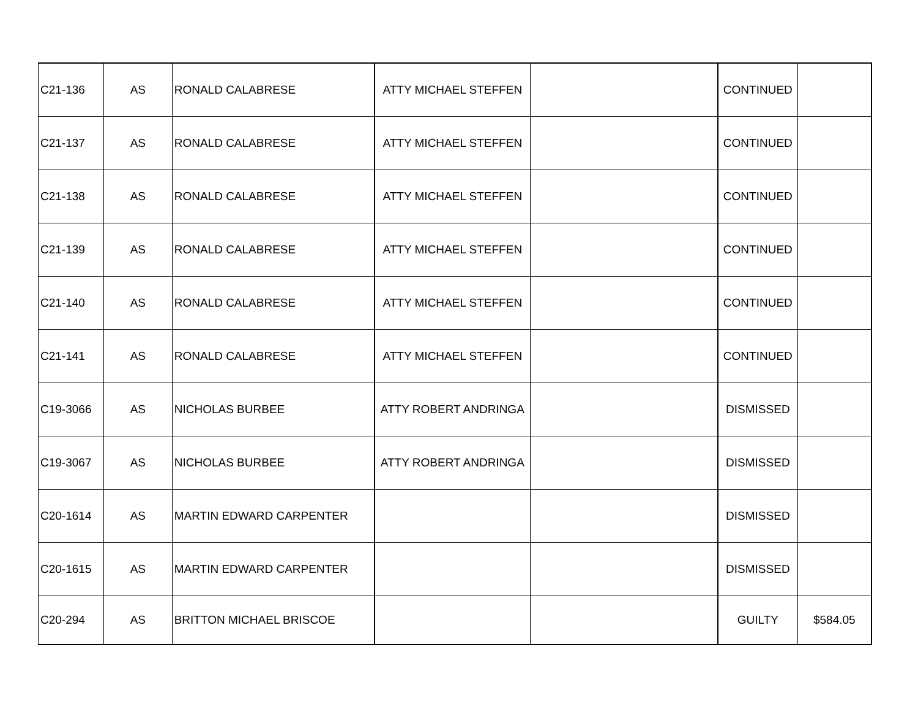| C21-136 | AS | RONALD CALABRESE | ATTY MICHAEL STEFFEN | | CONTINUED | |
| C21-137 | AS | RONALD CALABRESE | ATTY MICHAEL STEFFEN | | CONTINUED | |
| C21-138 | AS | RONALD CALABRESE | ATTY MICHAEL STEFFEN | | CONTINUED | |
| C21-139 | AS | RONALD CALABRESE | ATTY MICHAEL STEFFEN | | CONTINUED | |
| C21-140 | AS | RONALD CALABRESE | ATTY MICHAEL STEFFEN | | CONTINUED | |
| C21-141 | AS | RONALD CALABRESE | ATTY MICHAEL STEFFEN | | CONTINUED | |
| C19-3066 | AS | NICHOLAS BURBEE | ATTY ROBERT ANDRINGA | | DISMISSED | |
| C19-3067 | AS | NICHOLAS BURBEE | ATTY ROBERT ANDRINGA | | DISMISSED | |
| C20-1614 | AS | MARTIN EDWARD CARPENTER | | | DISMISSED | |
| C20-1615 | AS | MARTIN EDWARD CARPENTER | | | DISMISSED | |
| C20-294 | AS | BRITTON MICHAEL BRISCOE | | | GUILTY | $584.05 |